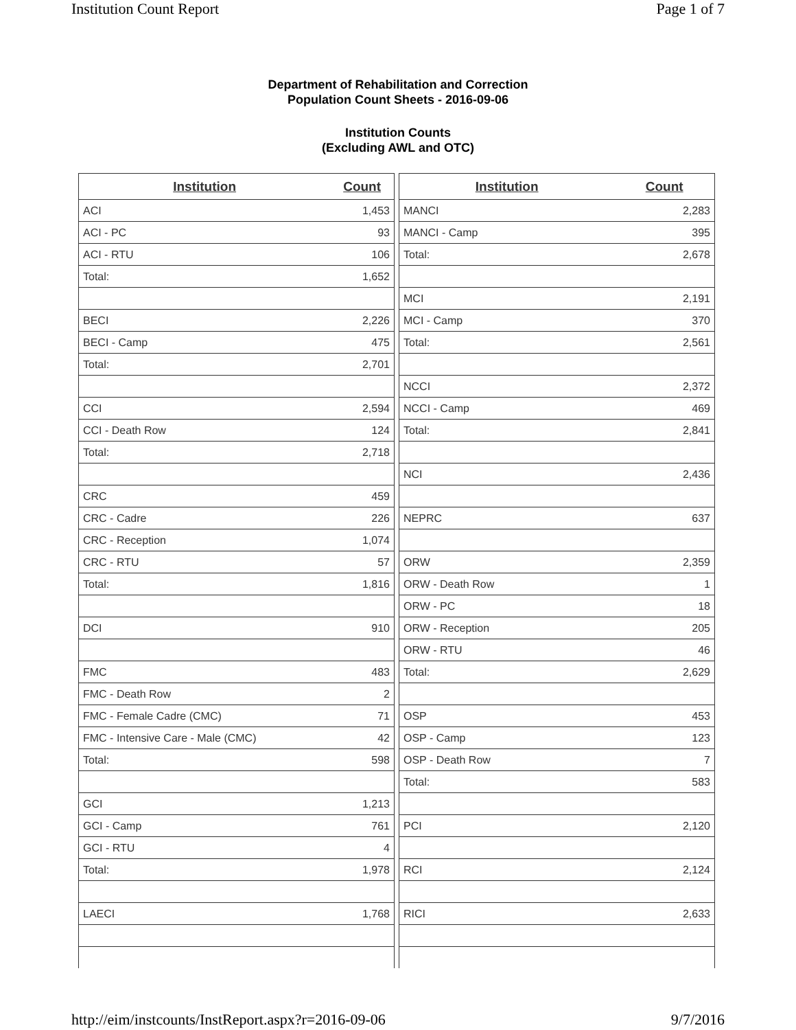Institution Count Report Page 1 of 7
Department of Rehabilitation and Correction
Population Count Sheets - 2016-09-06
Institution Counts
(Excluding AWL and OTC)
| Institution | Count |
| --- | --- |
| ACI | 1,453 |
| ACI - PC | 93 |
| ACI - RTU | 106 |
| Total: | 1,652 |
| BECI | 2,226 |
| BECI - Camp | 475 |
| Total: | 2,701 |
| CCI | 2,594 |
| CCI - Death Row | 124 |
| Total: | 2,718 |
| CRC | 459 |
| CRC - Cadre | 226 |
| CRC - Reception | 1,074 |
| CRC - RTU | 57 |
| Total: | 1,816 |
| DCI | 910 |
| FMC | 483 |
| FMC - Death Row | 2 |
| FMC - Female Cadre (CMC) | 71 |
| FMC - Intensive Care - Male (CMC) | 42 |
| Total: | 598 |
| GCI | 1,213 |
| GCI - Camp | 761 |
| GCI - RTU | 4 |
| Total: | 1,978 |
| LAECI | 1,768 |
| Institution | Count |
| --- | --- |
| MANCI | 2,283 |
| MANCI - Camp | 395 |
| Total: | 2,678 |
| MCI | 2,191 |
| MCI - Camp | 370 |
| Total: | 2,561 |
| NCCI | 2,372 |
| NCCI - Camp | 469 |
| Total: | 2,841 |
| NCI | 2,436 |
| NEPRC | 637 |
| ORW | 2,359 |
| ORW - Death Row | 1 |
| ORW - PC | 18 |
| ORW - Reception | 205 |
| ORW - RTU | 46 |
| Total: | 2,629 |
| OSP | 453 |
| OSP - Camp | 123 |
| OSP - Death Row | 7 |
| Total: | 583 |
| PCI | 2,120 |
| RCI | 2,124 |
| RICI | 2,633 |
http://eim/instcounts/InstReport.aspx?r=2016-09-06 9/7/2016